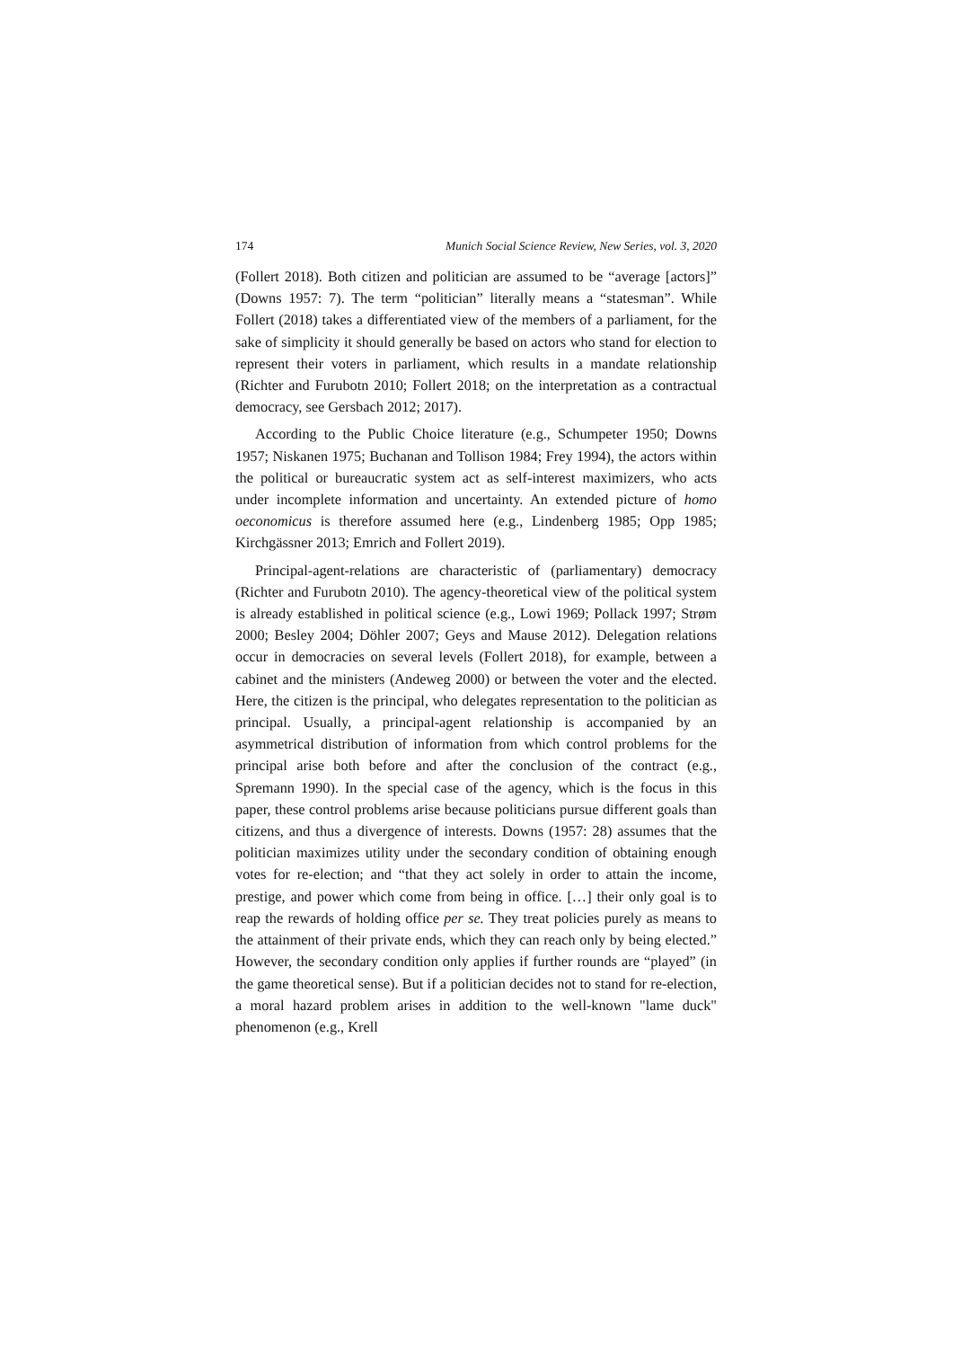174 Munich Social Science Review, New Series, vol. 3, 2020
(Follert 2018). Both citizen and politician are assumed to be “average [actors]” (Downs 1957: 7). The term “politician” literally means a “statesman”. While Follert (2018) takes a differentiated view of the members of a parliament, for the sake of simplicity it should generally be based on actors who stand for election to represent their voters in parliament, which results in a mandate relationship (Richter and Furubotn 2010; Follert 2018; on the interpretation as a contractual democracy, see Gersbach 2012; 2017).
According to the Public Choice literature (e.g., Schumpeter 1950; Downs 1957; Niskanen 1975; Buchanan and Tollison 1984; Frey 1994), the actors within the political or bureaucratic system act as self-interest maximizers, who acts under incomplete information and uncertainty. An extended picture of homo oeconomicus is therefore assumed here (e.g., Lindenberg 1985; Opp 1985; Kirchgässner 2013; Emrich and Follert 2019).
Principal-agent-relations are characteristic of (parliamentary) democracy (Richter and Furubotn 2010). The agency-theoretical view of the political system is already established in political science (e.g., Lowi 1969; Pollack 1997; Strøm 2000; Besley 2004; Döhler 2007; Geys and Mause 2012). Delegation relations occur in democracies on several levels (Follert 2018), for example, between a cabinet and the ministers (Andeweg 2000) or between the voter and the elected. Here, the citizen is the principal, who delegates representation to the politician as principal. Usually, a principal-agent relationship is accompanied by an asymmetrical distribution of information from which control problems for the principal arise both before and after the conclusion of the contract (e.g., Spremann 1990). In the special case of the agency, which is the focus in this paper, these control problems arise because politicians pursue different goals than citizens, and thus a divergence of interests. Downs (1957: 28) assumes that the politician maximizes utility under the secondary condition of obtaining enough votes for re-election; and “that they act solely in order to attain the income, prestige, and power which come from being in office. […] their only goal is to reap the rewards of holding office per se. They treat policies purely as means to the attainment of their private ends, which they can reach only by being elected.” However, the secondary condition only applies if further rounds are “played” (in the game theoretical sense). But if a politician decides not to stand for re-election, a moral hazard problem arises in addition to the well-known "lame duck" phenomenon (e.g., Krell